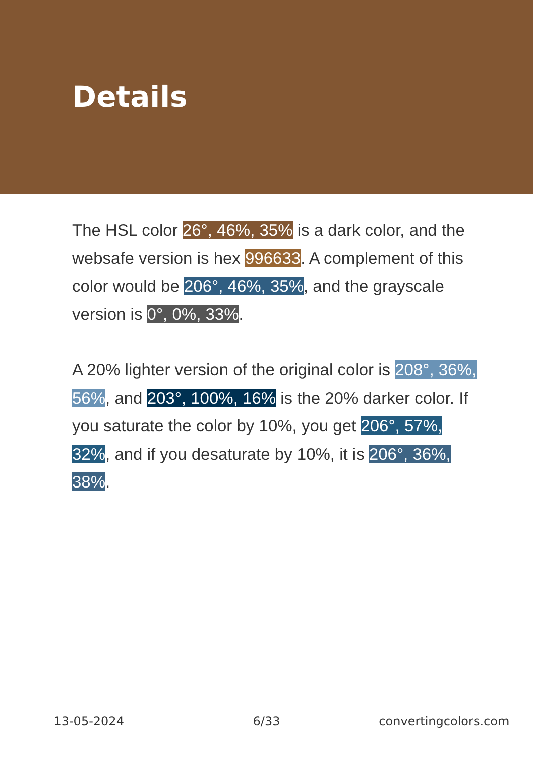Details
The HSL color 26°, 46%, 35% is a dark color, and the websafe version is hex 996633. A complement of this color would be 206°, 46%, 35%, and the grayscale version is 0°, 0%, 33%.
A 20% lighter version of the original color is 208°, 36%, 56%, and 203°, 100%, 16% is the 20% darker color. If you saturate the color by 10%, you get 206°, 57%, 32%, and if you desaturate by 10%, it is 206°, 36%, 38%.
13-05-2024 6/33 convertingcolors.com